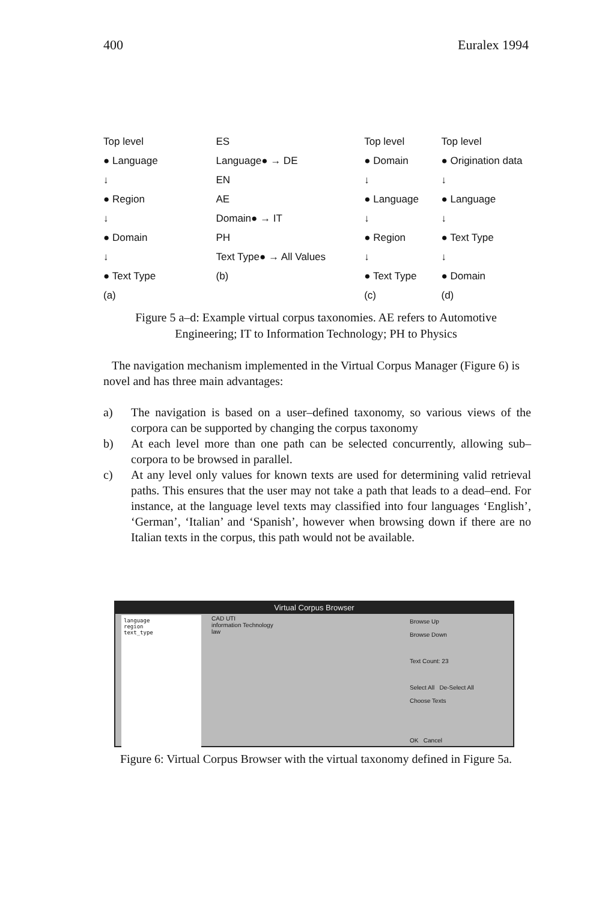400 Euralex 1994
Top level
● Language
↓
● Region
↓
● Domain
↓
● Text Type
(a)
ES
Language● → DE
EN
AE
Domain● → IT
PH
Text Type● → All Values
(b)
Top level
● Domain
↓
● Language
↓
● Region
↓
● Text Type
(c)
Top level
● Origination data
↓
● Language
↓
● Text Type
↓
● Domain
(d)
Figure 5 a–d: Example virtual corpus taxonomies. AE refers to Automotive Engineering; IT to Information Technology; PH to Physics
The navigation mechanism implemented in the Virtual Corpus Manager (Figure 6) is novel and has three main advantages:
a) The navigation is based on a user–defined taxonomy, so various views of the corpora can be supported by changing the corpus taxonomy
b) At each level more than one path can be selected concurrently, allowing sub–corpora to be browsed in parallel.
c) At any level only values for known texts are used for determining valid retrieval paths. This ensures that the user may not take a path that leads to a dead–end. For instance, at the language level texts may classified into four languages ‘English’, ‘German’, ‘Italian’ and ‘Spanish’, however when browsing down if there are no Italian texts in the corpus, this path would not be available.
Virtual Corpus Browser
language
region
text_type
CAD UTI
information Technology
law
Browse Up
Browse Down
Text Count: 23
Select All De-Select All
Choose Texts
OK Cancel
Figure 6: Virtual Corpus Browser with the virtual taxonomy defined in Figure 5a.